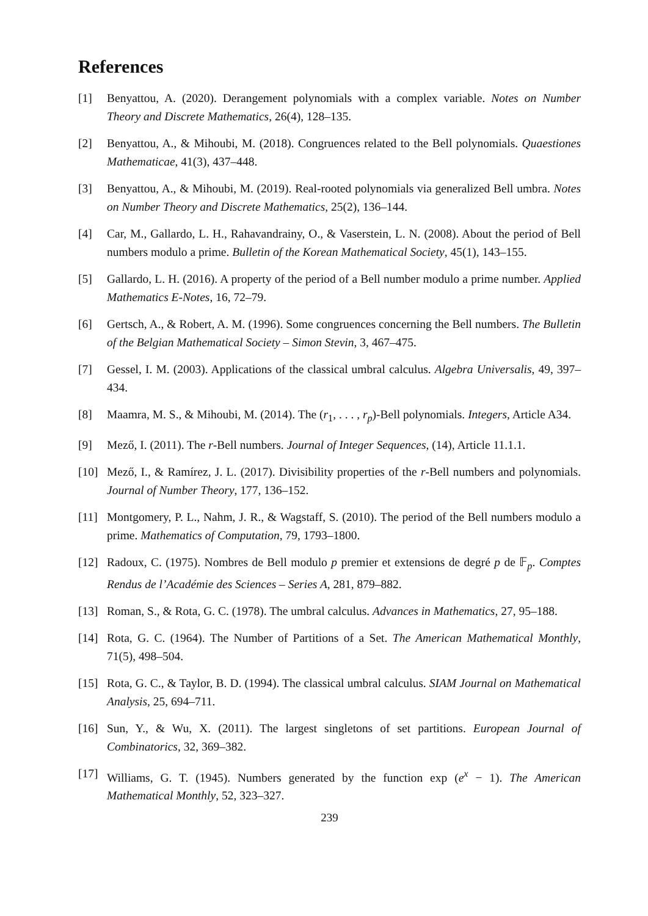References
[1] Benyattou, A. (2020). Derangement polynomials with a complex variable. Notes on Number Theory and Discrete Mathematics, 26(4), 128–135.
[2] Benyattou, A., & Mihoubi, M. (2018). Congruences related to the Bell polynomials. Quaestiones Mathematicae, 41(3), 437–448.
[3] Benyattou, A., & Mihoubi, M. (2019). Real-rooted polynomials via generalized Bell umbra. Notes on Number Theory and Discrete Mathematics, 25(2), 136–144.
[4] Car, M., Gallardo, L. H., Rahavandrainy, O., & Vaserstein, L. N. (2008). About the period of Bell numbers modulo a prime. Bulletin of the Korean Mathematical Society, 45(1), 143–155.
[5] Gallardo, L. H. (2016). A property of the period of a Bell number modulo a prime number. Applied Mathematics E-Notes, 16, 72–79.
[6] Gertsch, A., & Robert, A. M. (1996). Some congruences concerning the Bell numbers. The Bulletin of the Belgian Mathematical Society – Simon Stevin, 3, 467–475.
[7] Gessel, I. M. (2003). Applications of the classical umbral calculus. Algebra Universalis, 49, 397–434.
[8] Maamra, M. S., & Mihoubi, M. (2014). The (r<sub>1</sub>, . . . , r<sub>p</sub>)-Bell polynomials. Integers, Article A34.
[9] Mező, I. (2011). The r-Bell numbers. Journal of Integer Sequences, (14), Article 11.1.1.
[10] Mező, I., & Ramírez, J. L. (2017). Divisibility properties of the r-Bell numbers and polynomials. Journal of Number Theory, 177, 136–152.
[11] Montgomery, P. L., Nahm, J. R., & Wagstaff, S. (2010). The period of the Bell numbers modulo a prime. Mathematics of Computation, 79, 1793–1800.
[12] Radoux, C. (1975). Nombres de Bell modulo p premier et extensions de degré p de 𝔽<sub>p</sub>. Comptes Rendus de l’Académie des Sciences – Series A, 281, 879–882.
[13] Roman, S., & Rota, G. C. (1978). The umbral calculus. Advances in Mathematics, 27, 95–188.
[14] Rota, G. C. (1964). The Number of Partitions of a Set. The American Mathematical Monthly, 71(5), 498–504.
[15] Rota, G. C., & Taylor, B. D. (1994). The classical umbral calculus. SIAM Journal on Mathematical Analysis, 25, 694–711.
[16] Sun, Y., & Wu, X. (2011). The largest singletons of set partitions. European Journal of Combinatorics, 32, 369–382.
[17] Williams, G. T. (1945). Numbers generated by the function exp (e<sup>x</sup> − 1). The American Mathematical Monthly, 52, 323–327.
239